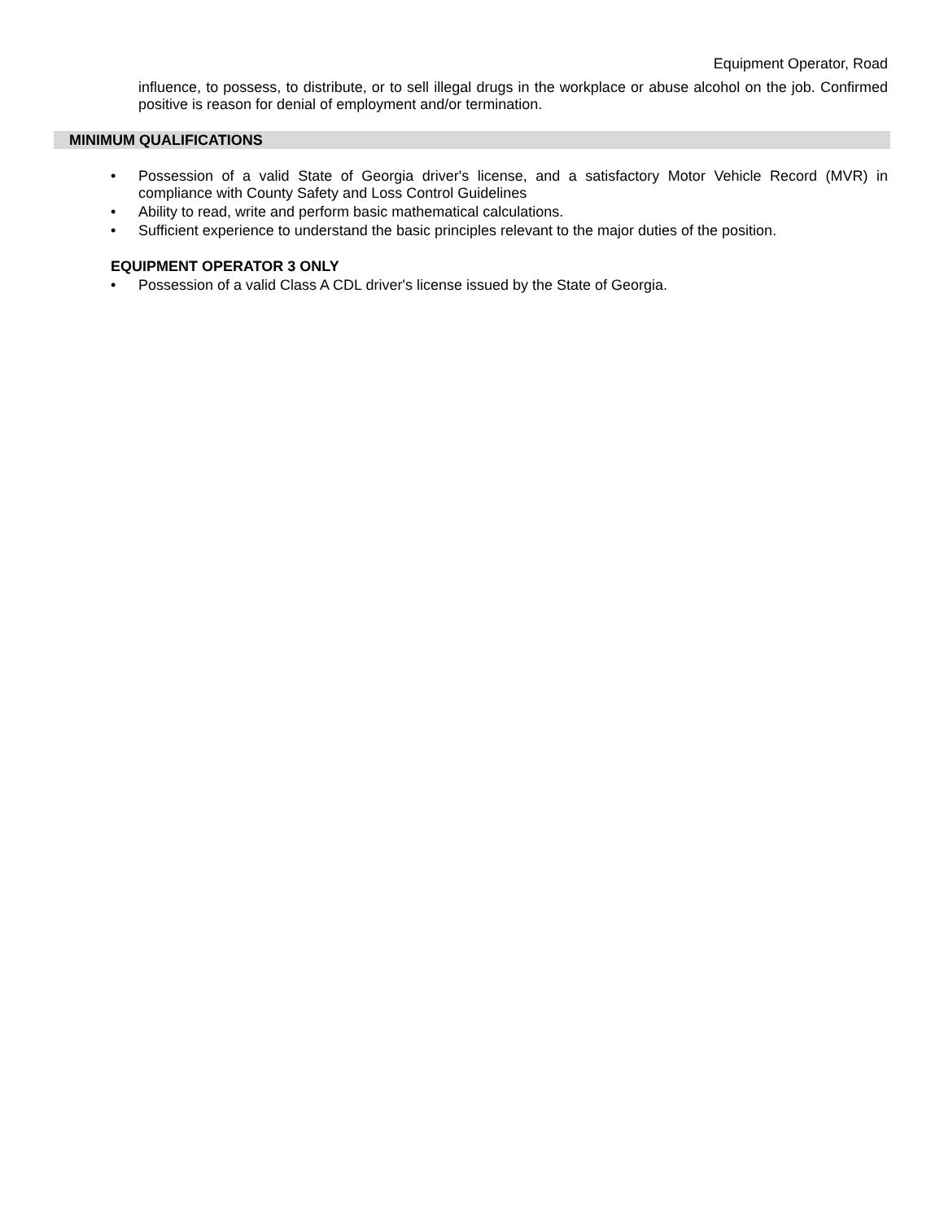Equipment Operator, Road
influence, to possess, to distribute, or to sell illegal drugs in the workplace or abuse alcohol on the job. Confirmed positive is reason for denial of employment and/or termination.
MINIMUM QUALIFICATIONS
• Possession of a valid State of Georgia driver's license, and a satisfactory Motor Vehicle Record (MVR) in compliance with County Safety and Loss Control Guidelines
• Ability to read, write and perform basic mathematical calculations.
• Sufficient experience to understand the basic principles relevant to the major duties of the position.
EQUIPMENT OPERATOR 3 ONLY
• Possession of a valid Class A CDL driver's license issued by the State of Georgia.